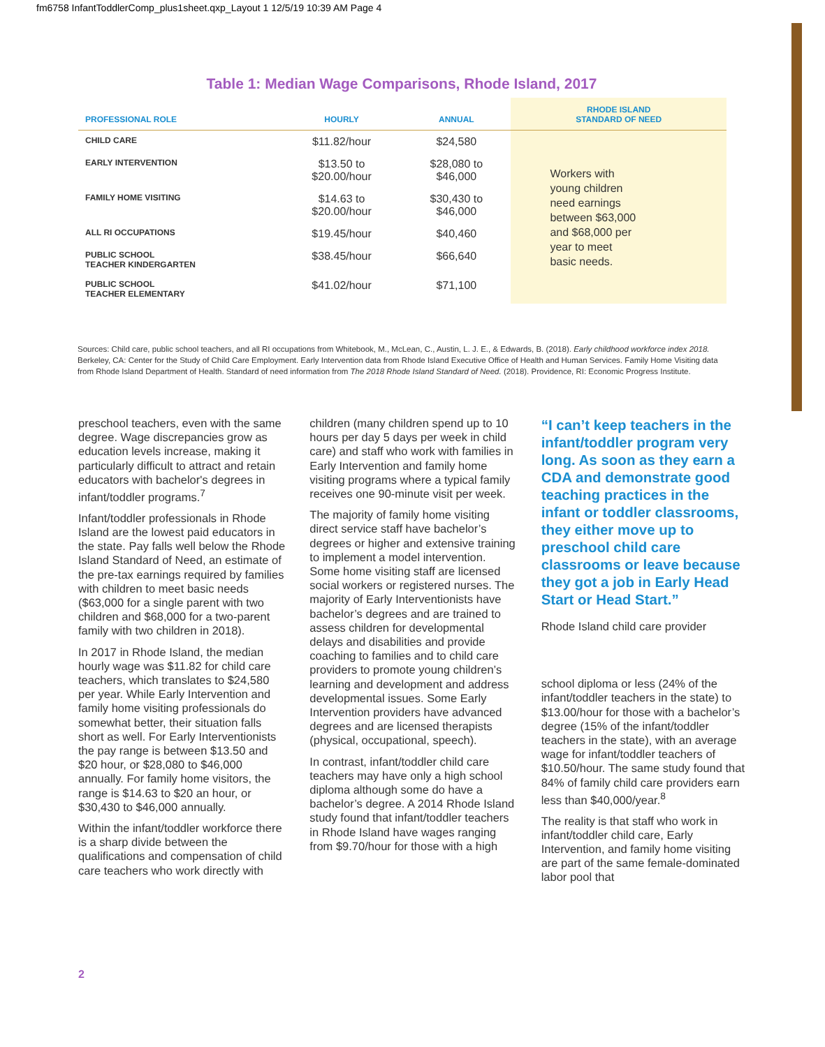fm6758 InfantToddlerComp_plus1sheet.qxp_Layout 1 12/5/19 10:39 AM Page 4
Table 1: Median Wage Comparisons, Rhode Island, 2017
| PROFESSIONAL ROLE | HOURLY | ANNUAL | RHODE ISLAND STANDARD OF NEED |
| --- | --- | --- | --- |
| CHILD CARE | $11.82/hour | $24,580 | Workers with young children need earnings between $63,000 and $68,000 per year to meet basic needs. |
| EARLY INTERVENTION | $13.50 to $20.00/hour | $28,080 to $46,000 | |
| FAMILY HOME VISITING | $14.63 to $20.00/hour | $30,430 to $46,000 | |
| ALL RI OCCUPATIONS | $19.45/hour | $40,460 | |
| PUBLIC SCHOOL TEACHER KINDERGARTEN | $38.45/hour | $66,640 | |
| PUBLIC SCHOOL TEACHER ELEMENTARY | $41.02/hour | $71,100 | |
Sources: Child care, public school teachers, and all RI occupations from Whitebook, M., McLean, C., Austin, L. J. E., & Edwards, B. (2018). Early childhood workforce index 2018. Berkeley, CA: Center for the Study of Child Care Employment. Early Intervention data from Rhode Island Executive Office of Health and Human Services. Family Home Visiting data from Rhode Island Department of Health. Standard of need information from The 2018 Rhode Island Standard of Need. (2018). Providence, RI: Economic Progress Institute.
preschool teachers, even with the same degree. Wage discrepancies grow as education levels increase, making it particularly difficult to attract and retain educators with bachelor's degrees in infant/toddler programs.<sup>7</sup>
Infant/toddler professionals in Rhode Island are the lowest paid educators in the state. Pay falls well below the Rhode Island Standard of Need, an estimate of the pre-tax earnings required by families with children to meet basic needs ($63,000 for a single parent with two children and $68,000 for a two-parent family with two children in 2018).
In 2017 in Rhode Island, the median hourly wage was $11.82 for child care teachers, which translates to $24,580 per year. While Early Intervention and family home visiting professionals do somewhat better, their situation falls short as well. For Early Interventionists the pay range is between $13.50 and $20 hour, or $28,080 to $46,000 annually. For family home visitors, the range is $14.63 to $20 an hour, or $30,430 to $46,000 annually.
Within the infant/toddler workforce there is a sharp divide between the qualifications and compensation of child care teachers who work directly with
children (many children spend up to 10 hours per day 5 days per week in child care) and staff who work with families in Early Intervention and family home visiting programs where a typical family receives one 90-minute visit per week.
The majority of family home visiting direct service staff have bachelor’s degrees or higher and extensive training to implement a model intervention. Some home visiting staff are licensed social workers or registered nurses. The majority of Early Interventionists have bachelor’s degrees and are trained to assess children for developmental delays and disabilities and provide coaching to families and to child care providers to promote young children’s learning and development and address developmental issues. Some Early Intervention providers have advanced degrees and are licensed therapists (physical, occupational, speech).
In contrast, infant/toddler child care teachers may have only a high school diploma although some do have a bachelor’s degree. A 2014 Rhode Island study found that infant/toddler teachers in Rhode Island have wages ranging from $9.70/hour for those with a high
“I can’t keep teachers in the infant/toddler program very long. As soon as they earn a CDA and demonstrate good teaching practices in the infant or toddler classrooms, they either move up to preschool child care classrooms or leave because they got a job in Early Head Start or Head Start.”
Rhode Island child care provider
school diploma or less (24% of the infant/toddler teachers in the state) to $13.00/hour for those with a bachelor’s degree (15% of the infant/toddler teachers in the state), with an average wage for infant/toddler teachers of $10.50/hour. The same study found that 84% of family child care providers earn less than $40,000/year.<sup>8</sup>
The reality is that staff who work in infant/toddler child care, Early Intervention, and family home visiting are part of the same female-dominated labor pool that
2